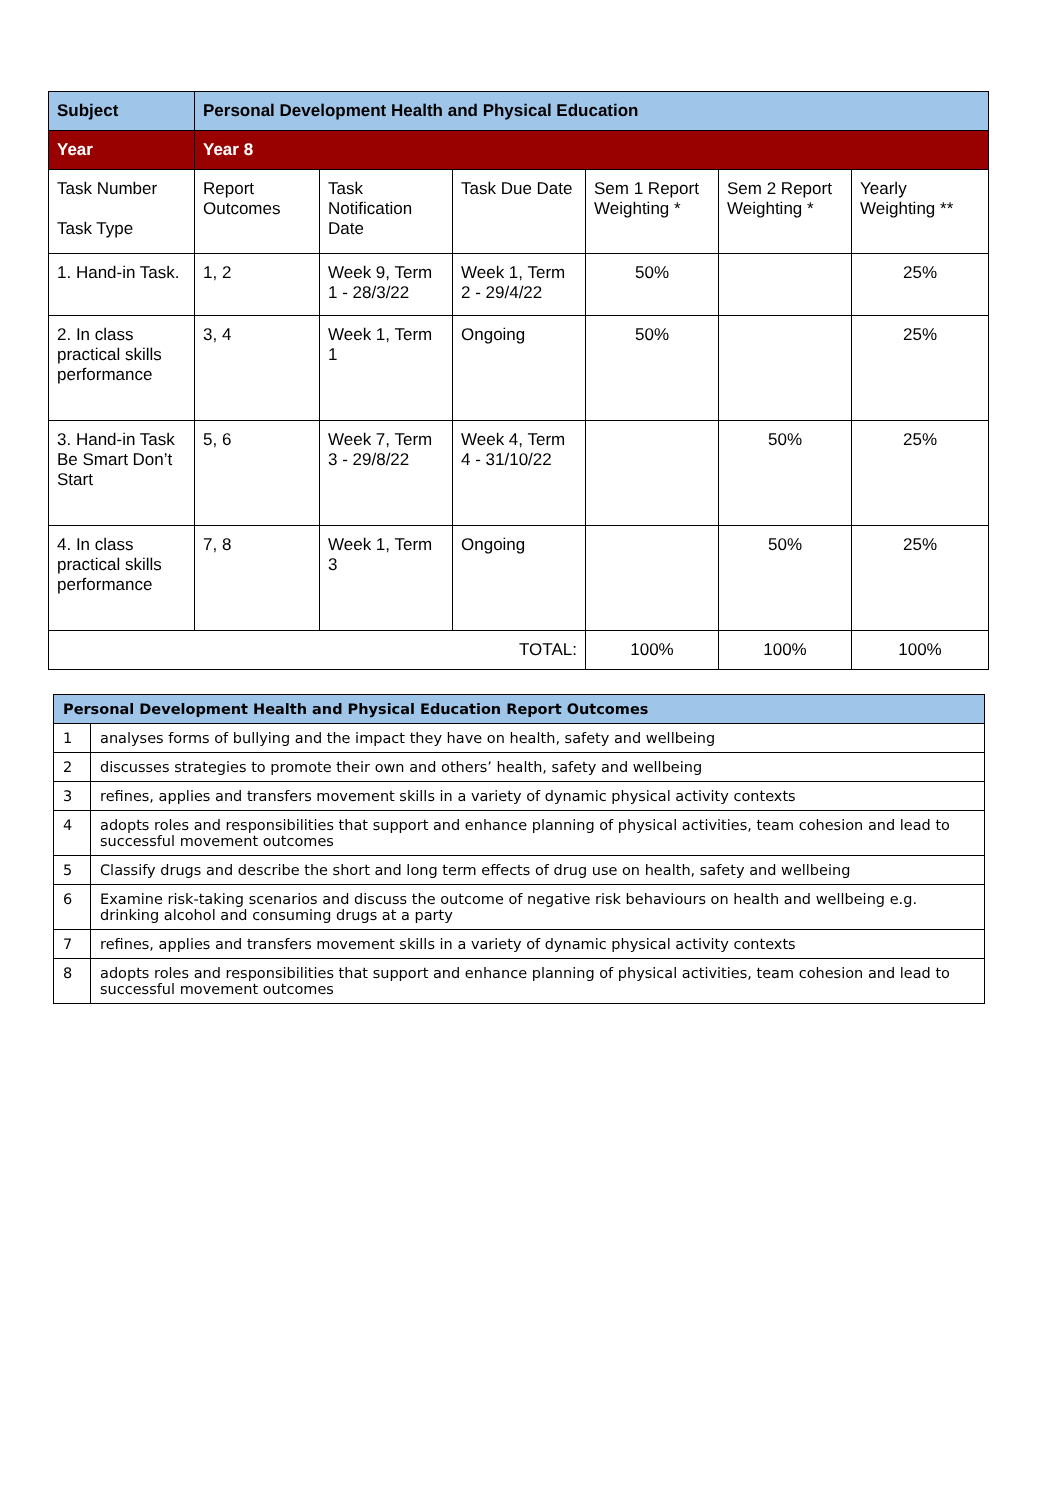| Subject | Personal Development Health and Physical Education | | | | | |
| --- | --- | --- | --- | --- | --- | --- |
| Year | Year 8 | | | | | |
| Task Number Task Type | Report Outcomes | Task Notification Date | Task Due Date | Sem 1 Report Weighting * | Sem 2 Report Weighting * | Yearly Weighting ** |
| 1. Hand-in Task. | 1, 2 | Week 9, Term 1 - 28/3/22 | Week 1, Term 2 - 29/4/22 | 50% | | 25% |
| 2. In class practical skills performance | 3, 4 | Week 1, Term 1 | Ongoing | 50% | | 25% |
| 3. Hand-in Task Be Smart Don’t Start | 5, 6 | Week 7, Term 3 - 29/8/22 | Week 4, Term 4 - 31/10/22 | | 50% | 25% |
| 4. In class practical skills performance | 7, 8 | Week 1, Term 3 | Ongoing | | 50% | 25% |
| TOTAL: | | | | 100% | 100% | 100% |
| Personal Development Health and Physical Education Report Outcomes | |
| --- | --- |
| 1 | analyses forms of bullying and the impact they have on health, safety and wellbeing |
| 2 | discusses strategies to promote their own and others’ health, safety and wellbeing |
| 3 | refines, applies and transfers movement skills in a variety of dynamic physical activity contexts |
| 4 | adopts roles and responsibilities that support and enhance planning of physical activities, team cohesion and lead to successful movement outcomes |
| 5 | Classify drugs and describe the short and long term effects of drug use on health, safety and wellbeing |
| 6 | Examine risk-taking scenarios and discuss the outcome of negative risk behaviours on health and wellbeing e.g. drinking alcohol and consuming drugs at a party |
| 7 | refines, applies and transfers movement skills in a variety of dynamic physical activity contexts |
| 8 | adopts roles and responsibilities that support and enhance planning of physical activities, team cohesion and lead to successful movement outcomes |